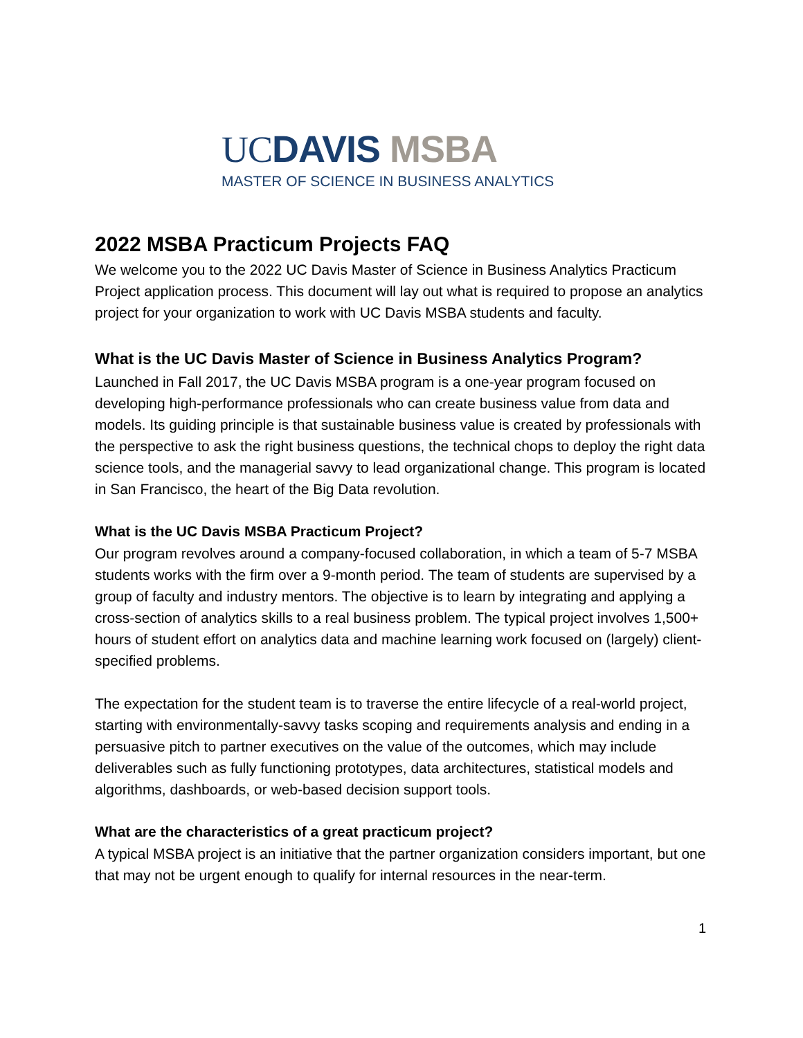UC DAVIS MSBA
MASTER OF SCIENCE IN BUSINESS ANALYTICS
2022 MSBA Practicum Projects FAQ
We welcome you to the 2022 UC Davis Master of Science in Business Analytics Practicum Project application process. This document will lay out what is required to propose an analytics project for your organization to work with UC Davis MSBA students and faculty.
What is the UC Davis Master of Science in Business Analytics Program?
Launched in Fall 2017, the UC Davis MSBA program is a one-year program focused on developing high-performance professionals who can create business value from data and models. Its guiding principle is that sustainable business value is created by professionals with the perspective to ask the right business questions, the technical chops to deploy the right data science tools, and the managerial savvy to lead organizational change. This program is located in San Francisco, the heart of the Big Data revolution.
What is the UC Davis MSBA Practicum Project?
Our program revolves around a company-focused collaboration, in which a team of 5-7 MSBA students works with the firm over a 9-month period. The team of students are supervised by a group of faculty and industry mentors. The objective is to learn by integrating and applying a cross-section of analytics skills to a real business problem. The typical project involves 1,500+ hours of student effort on analytics data and machine learning work focused on (largely) client-specified problems.
The expectation for the student team is to traverse the entire lifecycle of a real-world project, starting with environmentally-savvy tasks scoping and requirements analysis and ending in a persuasive pitch to partner executives on the value of the outcomes, which may include deliverables such as fully functioning prototypes, data architectures, statistical models and algorithms, dashboards, or web-based decision support tools.
What are the characteristics of a great practicum project?
A typical MSBA project is an initiative that the partner organization considers important, but one that may not be urgent enough to qualify for internal resources in the near-term.
1